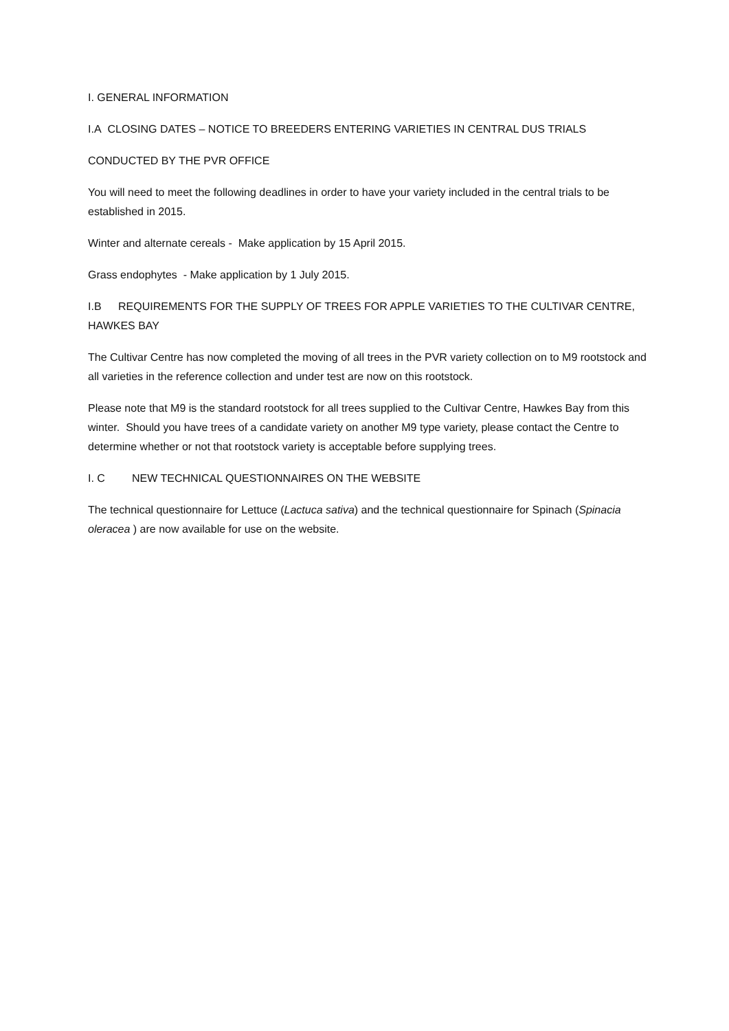I. GENERAL INFORMATION
I.A CLOSING DATES – NOTICE TO BREEDERS ENTERING VARIETIES IN CENTRAL DUS TRIALS
CONDUCTED BY THE PVR OFFICE
You will need to meet the following deadlines in order to have your variety included in the central trials to be established in 2015.
Winter and alternate cereals - Make application by 15 April 2015.
Grass endophytes - Make application by 1 July 2015.
I.B REQUIREMENTS FOR THE SUPPLY OF TREES FOR APPLE VARIETIES TO THE CULTIVAR CENTRE, HAWKES BAY
The Cultivar Centre has now completed the moving of all trees in the PVR variety collection on to M9 rootstock and all varieties in the reference collection and under test are now on this rootstock.
Please note that M9 is the standard rootstock for all trees supplied to the Cultivar Centre, Hawkes Bay from this winter. Should you have trees of a candidate variety on another M9 type variety, please contact the Centre to determine whether or not that rootstock variety is acceptable before supplying trees.
I. C NEW TECHNICAL QUESTIONNAIRES ON THE WEBSITE
The technical questionnaire for Lettuce (Lactuca sativa) and the technical questionnaire for Spinach (Spinacia oleracea ) are now available for use on the website.